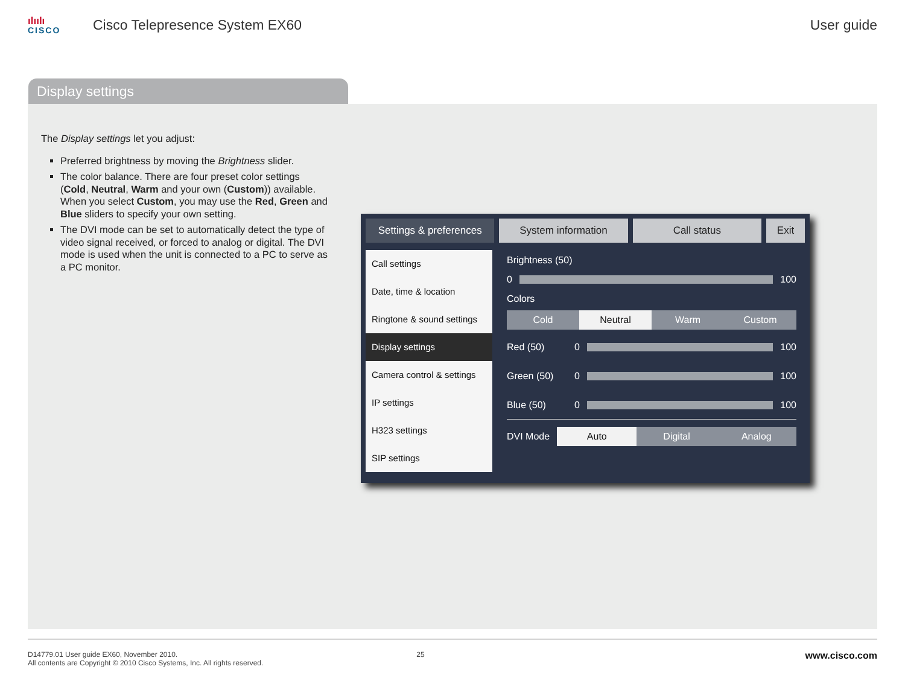ılıılı
CISCO
Cisco Telepresence System EX60 User guide
Display settings
The Display settings let you adjust:
Preferred brightness by moving the Brightness slider.
The color balance. There are four preset color settings (Cold, Neutral, Warm and your own (Custom)) available. When you select Custom, you may use the Red, Green and Blue sliders to specify your own setting.
The DVI mode can be set to automatically detect the type of video signal received, or forced to analog or digital. The DVI mode is used when the unit is connected to a PC to serve as a PC monitor.
Settings & preferences System information Call status Exit
Call settings
Date, time & location
Ringtone & sound settings
Display settings
Camera control & settings
IP settings
H323 settings
SIP settings
Brightness (50)
0 100
Colors
Cold Neutral Warm Custom
Red (50) 0 100
Green (50) 0 100
Blue (50) 0 100
DVI Mode
Auto Digital Analog
D14779.01 User guide EX60, November 2010.
All contents are Copyright © 2010 Cisco Systems, Inc. All rights reserved.
25
www.cisco.com